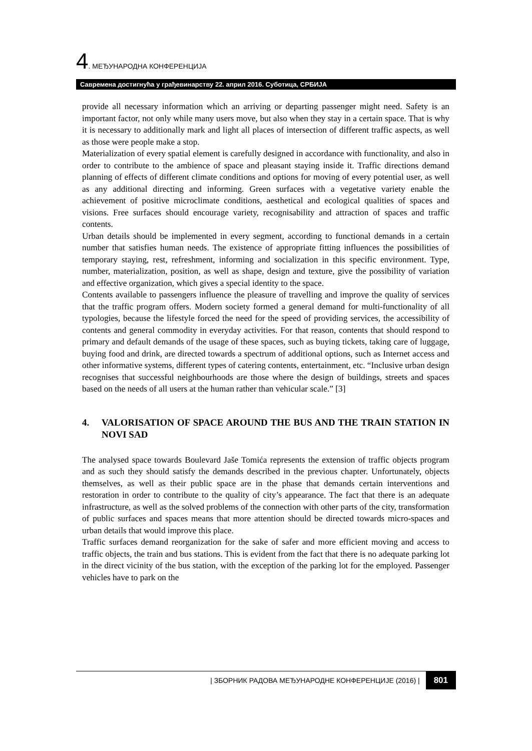4. МЕЂУНАРОДНА КОНФЕРЕНЦИЈА
Савремена достигнућа у грађевинарству 22. април 2016. Суботица, СРБИЈА
provide all necessary information which an arriving or departing passenger might need. Safety is an important factor, not only while many users move, but also when they stay in a certain space. That is why it is necessary to additionally mark and light all places of intersection of different traffic aspects, as well as those were people make a stop.
Materialization of every spatial element is carefully designed in accordance with functionality, and also in order to contribute to the ambience of space and pleasant staying inside it. Traffic directions demand planning of effects of different climate conditions and options for moving of every potential user, as well as any additional directing and informing. Green surfaces with a vegetative variety enable the achievement of positive microclimate conditions, aesthetical and ecological qualities of spaces and visions. Free surfaces should encourage variety, recognisability and attraction of spaces and traffic contents.
Urban details should be implemented in every segment, according to functional demands in a certain number that satisfies human needs. The existence of appropriate fitting influences the possibilities of temporary staying, rest, refreshment, informing and socialization in this specific environment. Type, number, materialization, position, as well as shape, design and texture, give the possibility of variation and effective organization, which gives a special identity to the space.
Contents available to passengers influence the pleasure of travelling and improve the quality of services that the traffic program offers. Modern society formed a general demand for multi-functionality of all typologies, because the lifestyle forced the need for the speed of providing services, the accessibility of contents and general commodity in everyday activities. For that reason, contents that should respond to primary and default demands of the usage of these spaces, such as buying tickets, taking care of luggage, buying food and drink, are directed towards a spectrum of additional options, such as Internet access and other informative systems, different types of catering contents, entertainment, etc. “Inclusive urban design recognises that successful neighbourhoods are those where the design of buildings, streets and spaces based on the needs of all users at the human rather than vehicular scale.” [3]
4. VALORISATION OF SPACE AROUND THE BUS AND THE TRAIN STATION IN NOVI SAD
The analysed space towards Boulevard Jaše Tomića represents the extension of traffic objects program and as such they should satisfy the demands described in the previous chapter. Unfortunately, objects themselves, as well as their public space are in the phase that demands certain interventions and restoration in order to contribute to the quality of city’s appearance. The fact that there is an adequate infrastructure, as well as the solved problems of the connection with other parts of the city, transformation of public surfaces and spaces means that more attention should be directed towards micro-spaces and urban details that would improve this place.
Traffic surfaces demand reorganization for the sake of safer and more efficient moving and access to traffic objects, the train and bus stations. This is evident from the fact that there is no adequate parking lot in the direct vicinity of the bus station, with the exception of the parking lot for the employed. Passenger vehicles have to park on the
| ЗБОРНИК РАДОВА МЕЂУНАРОДНЕ КОНФЕРЕНЦИЈЕ (2016) | 801